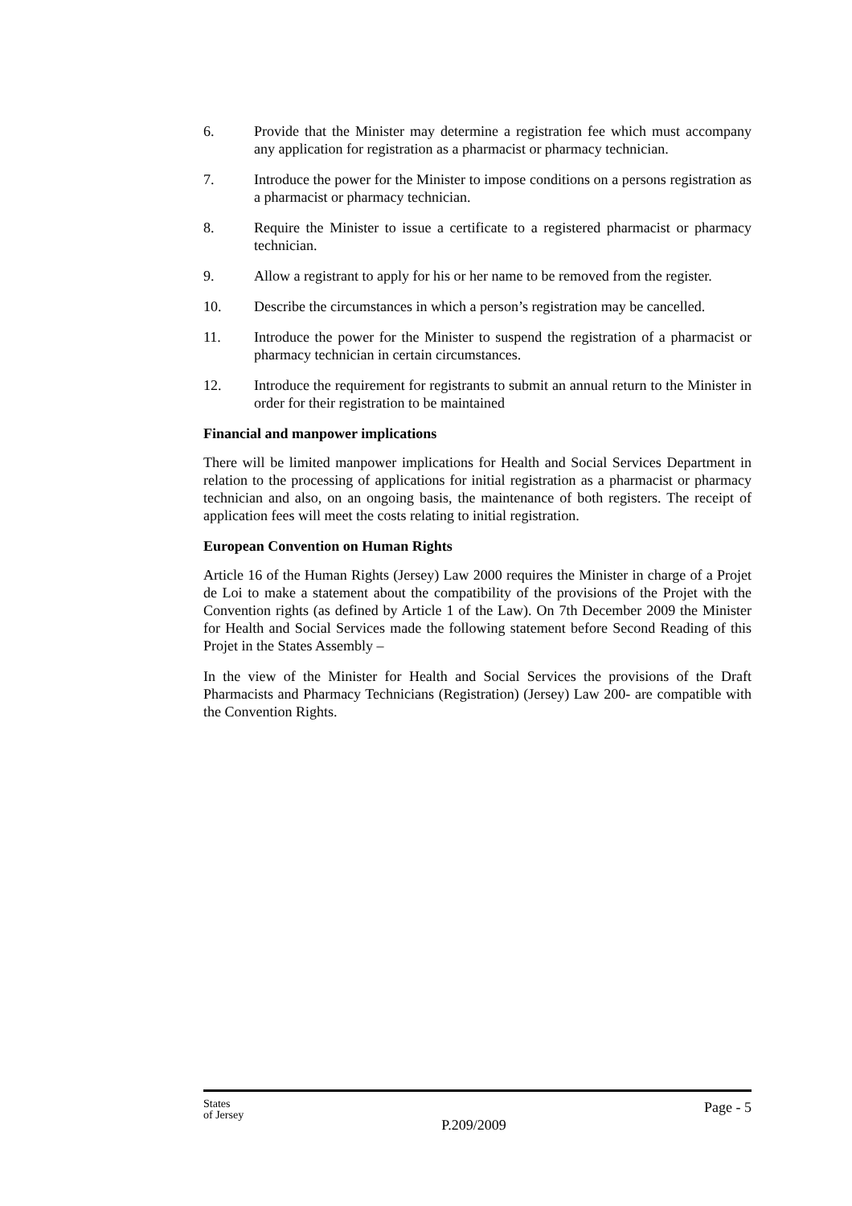6. Provide that the Minister may determine a registration fee which must accompany any application for registration as a pharmacist or pharmacy technician.
7. Introduce the power for the Minister to impose conditions on a persons registration as a pharmacist or pharmacy technician.
8. Require the Minister to issue a certificate to a registered pharmacist or pharmacy technician.
9. Allow a registrant to apply for his or her name to be removed from the register.
10. Describe the circumstances in which a person’s registration may be cancelled.
11. Introduce the power for the Minister to suspend the registration of a pharmacist or pharmacy technician in certain circumstances.
12. Introduce the requirement for registrants to submit an annual return to the Minister in order for their registration to be maintained
Financial and manpower implications
There will be limited manpower implications for Health and Social Services Department in relation to the processing of applications for initial registration as a pharmacist or pharmacy technician and also, on an ongoing basis, the maintenance of both registers. The receipt of application fees will meet the costs relating to initial registration.
European Convention on Human Rights
Article 16 of the Human Rights (Jersey) Law 2000 requires the Minister in charge of a Projet de Loi to make a statement about the compatibility of the provisions of the Projet with the Convention rights (as defined by Article 1 of the Law). On 7th December 2009 the Minister for Health and Social Services made the following statement before Second Reading of this Projet in the States Assembly –
In the view of the Minister for Health and Social Services the provisions of the Draft Pharmacists and Pharmacy Technicians (Registration) (Jersey) Law 200- are compatible with the Convention Rights.
States
of Jersey
P.209/2009
Page - 5